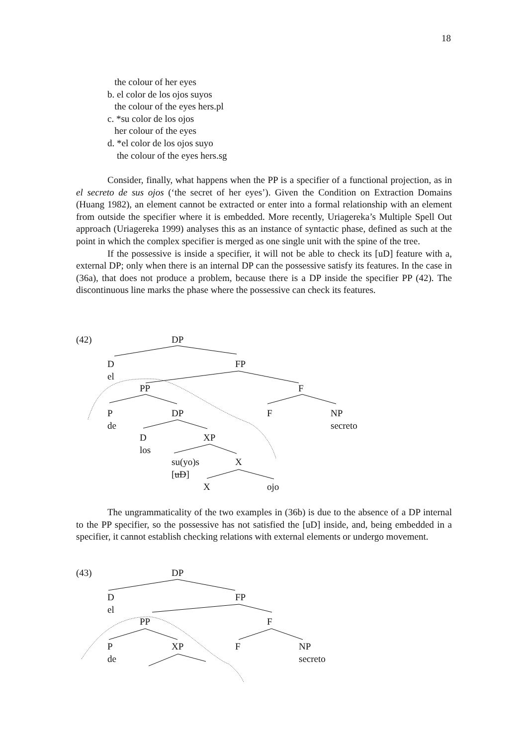18
the colour of her eyes
b. el color de los ojos suyos
the colour of the eyes hers.pl
c. *su color de los ojos
her colour of the eyes
d. *el color de los ojos suyo
the colour of the eyes hers.sg
Consider, finally, what happens when the PP is a specifier of a functional projection, as in el secreto de sus ojos (‘the secret of her eyes’). Given the Condition on Extraction Domains (Huang 1982), an element cannot be extracted or enter into a formal relationship with an element from outside the specifier where it is embedded. More recently, Uriagereka’s Multiple Spell Out approach (Uriagereka 1999) analyses this as an instance of syntactic phase, defined as such at the point in which the complex specifier is merged as one single unit with the spine of the tree.
If the possessive is inside a specifier, it will not be able to check its [uD] feature with a, external DP; only when there is an internal DP can the possessive satisfy its features. In the case in (36a), that does not produce a problem, because there is a DP inside the specifier PP (42). The discontinuous line marks the phase where the possessive can check its features.
(42) DP
D FP
el
PP F
P DP F NP
de secreto
D XP
los
su(yo)s X
[uD]
X ojo
The ungrammaticality of the two examples in (36b) is due to the absence of a DP internal to the PP specifier, so the possessive has not satisfied the [uD] inside, and, being embedded in a specifier, it cannot establish checking relations with external elements or undergo movement.
(43) DP
D FP
el
PP F
P XP F NP
de secreto